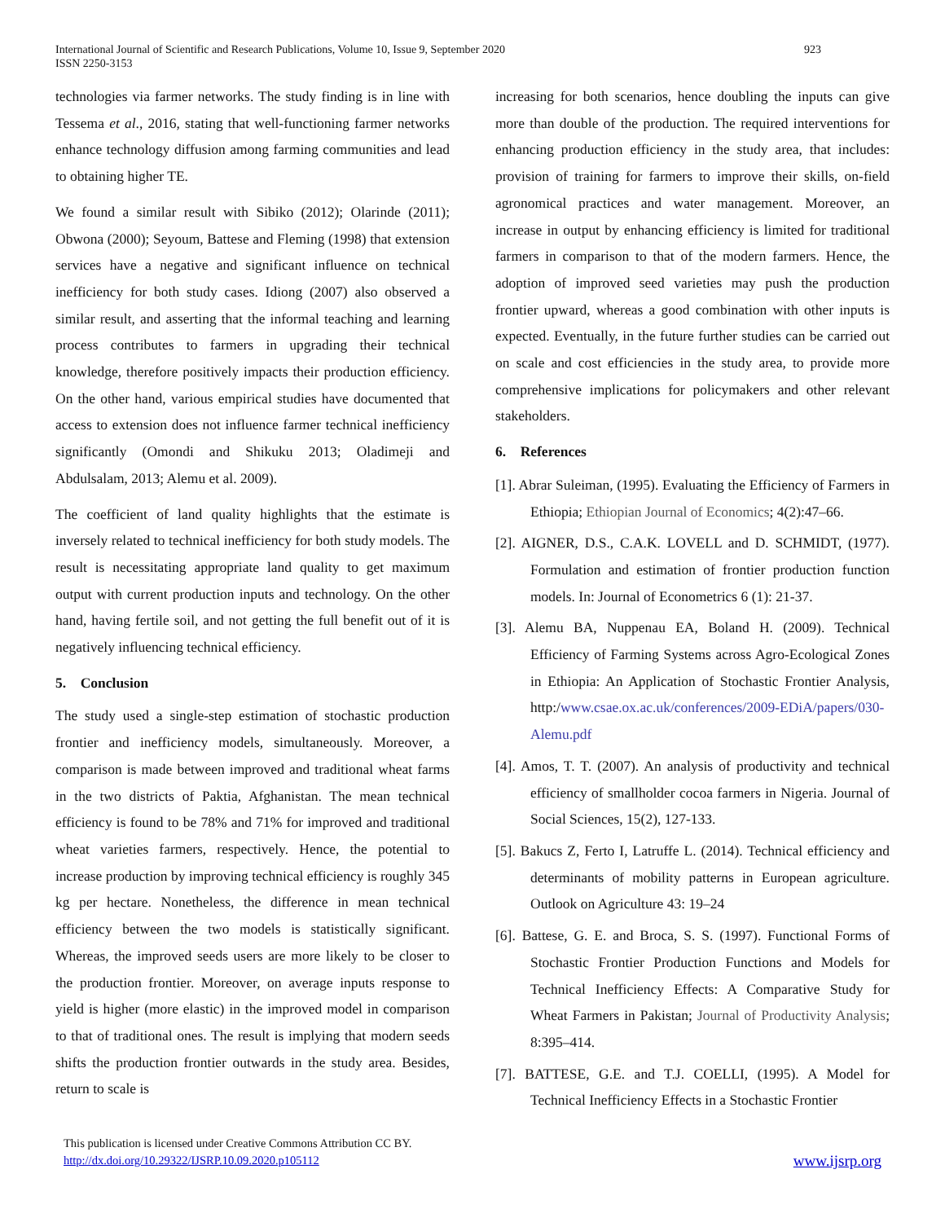International Journal of Scientific and Research Publications, Volume 10, Issue 9, September 2020
ISSN 2250-3153
923
technologies via farmer networks. The study finding is in line with Tessema et al., 2016, stating that well-functioning farmer networks enhance technology diffusion among farming communities and lead to obtaining higher TE.
We found a similar result with Sibiko (2012); Olarinde (2011); Obwona (2000); Seyoum, Battese and Fleming (1998) that extension services have a negative and significant influence on technical inefficiency for both study cases. Idiong (2007) also observed a similar result, and asserting that the informal teaching and learning process contributes to farmers in upgrading their technical knowledge, therefore positively impacts their production efficiency. On the other hand, various empirical studies have documented that access to extension does not influence farmer technical inefficiency significantly (Omondi and Shikuku 2013; Oladimeji and Abdulsalam, 2013; Alemu et al. 2009).
The coefficient of land quality highlights that the estimate is inversely related to technical inefficiency for both study models. The result is necessitating appropriate land quality to get maximum output with current production inputs and technology. On the other hand, having fertile soil, and not getting the full benefit out of it is negatively influencing technical efficiency.
5. Conclusion
The study used a single-step estimation of stochastic production frontier and inefficiency models, simultaneously. Moreover, a comparison is made between improved and traditional wheat farms in the two districts of Paktia, Afghanistan. The mean technical efficiency is found to be 78% and 71% for improved and traditional wheat varieties farmers, respectively. Hence, the potential to increase production by improving technical efficiency is roughly 345 kg per hectare. Nonetheless, the difference in mean technical efficiency between the two models is statistically significant. Whereas, the improved seeds users are more likely to be closer to the production frontier. Moreover, on average inputs response to yield is higher (more elastic) in the improved model in comparison to that of traditional ones. The result is implying that modern seeds shifts the production frontier outwards in the study area. Besides, return to scale is
increasing for both scenarios, hence doubling the inputs can give more than double of the production. The required interventions for enhancing production efficiency in the study area, that includes: provision of training for farmers to improve their skills, on-field agronomical practices and water management. Moreover, an increase in output by enhancing efficiency is limited for traditional farmers in comparison to that of the modern farmers. Hence, the adoption of improved seed varieties may push the production frontier upward, whereas a good combination with other inputs is expected. Eventually, in the future further studies can be carried out on scale and cost efficiencies in the study area, to provide more comprehensive implications for policymakers and other relevant stakeholders.
6. References
[1]. Abrar Suleiman, (1995). Evaluating the Efficiency of Farmers in Ethiopia; Ethiopian Journal of Economics; 4(2):47–66.
[2]. AIGNER, D.S., C.A.K. LOVELL and D. SCHMIDT, (1977). Formulation and estimation of frontier production function models. In: Journal of Econometrics 6 (1): 21-37.
[3]. Alemu BA, Nuppenau EA, Boland H. (2009). Technical Efficiency of Farming Systems across Agro-Ecological Zones in Ethiopia: An Application of Stochastic Frontier Analysis, http:/www.csae.ox.ac.uk/conferences/2009-EDiA/papers/030-Alemu.pdf
[4]. Amos, T. T. (2007). An analysis of productivity and technical efficiency of smallholder cocoa farmers in Nigeria. Journal of Social Sciences, 15(2), 127-133.
[5]. Bakucs Z, Ferto I, Latruffe L. (2014). Technical efficiency and determinants of mobility patterns in European agriculture. Outlook on Agriculture 43: 19–24
[6]. Battese, G. E. and Broca, S. S. (1997). Functional Forms of Stochastic Frontier Production Functions and Models for Technical Inefficiency Effects: A Comparative Study for Wheat Farmers in Pakistan; Journal of Productivity Analysis; 8:395–414.
[7]. BATTESE, G.E. and T.J. COELLI, (1995). A Model for Technical Inefficiency Effects in a Stochastic Frontier
This publication is licensed under Creative Commons Attribution CC BY.
http://dx.doi.org/10.29322/IJSRP.10.09.2020.p105112
www.ijsrp.org